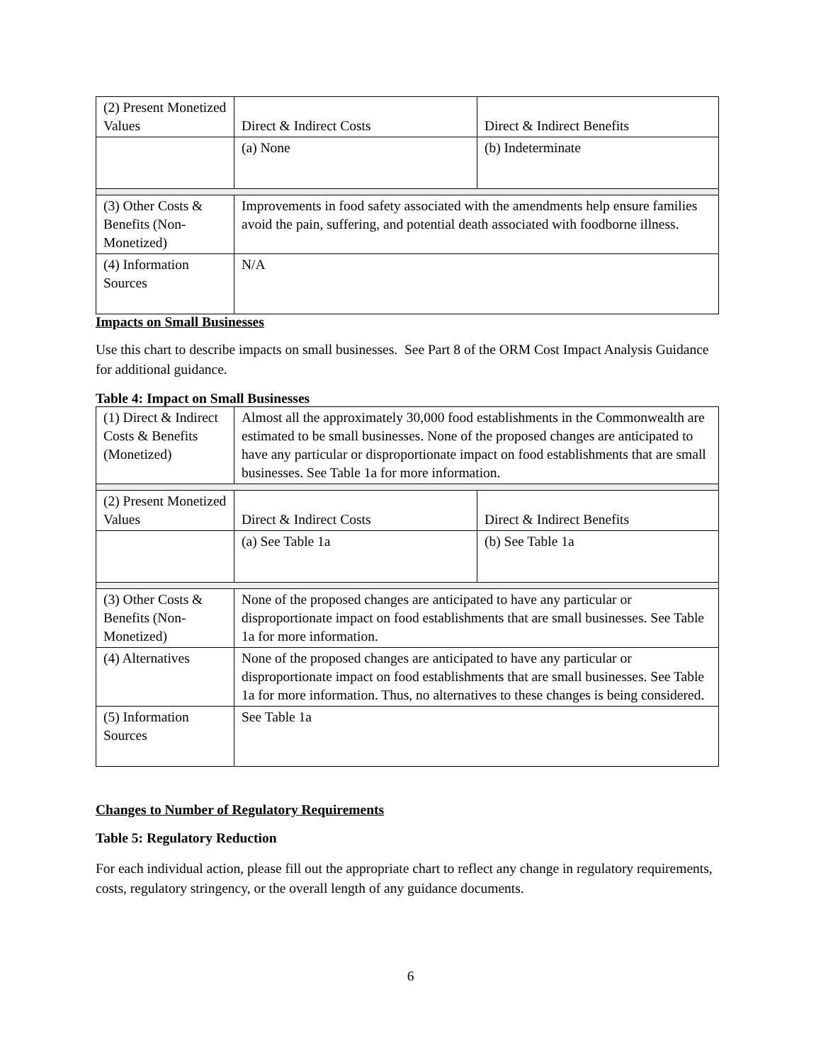| (2) Present Monetized Values | Direct & Indirect Costs | Direct & Indirect Benefits |
| | (a) None | (b) Indeterminate |
| (3) Other Costs & Benefits (Non-Monetized) | Improvements in food safety associated with the amendments help ensure families avoid the pain, suffering, and potential death associated with foodborne illness. | |
| (4) Information Sources | N/A | |
Impacts on Small Businesses
Use this chart to describe impacts on small businesses. See Part 8 of the ORM Cost Impact Analysis Guidance for additional guidance.
Table 4: Impact on Small Businesses
| (1) Direct & Indirect Costs & Benefits (Monetized) | Almost all the approximately 30,000 food establishments in the Commonwealth are estimated to be small businesses. None of the proposed changes are anticipated to have any particular or disproportionate impact on food establishments that are small businesses. See Table 1a for more information. | |
| (2) Present Monetized Values | Direct & Indirect Costs | Direct & Indirect Benefits |
| | (a) See Table 1a | (b) See Table 1a |
| (3) Other Costs & Benefits (Non-Monetized) | None of the proposed changes are anticipated to have any particular or disproportionate impact on food establishments that are small businesses. See Table 1a for more information. | |
| (4) Alternatives | None of the proposed changes are anticipated to have any particular or disproportionate impact on food establishments that are small businesses. See Table 1a for more information. Thus, no alternatives to these changes is being considered. | |
| (5) Information Sources | See Table 1a | |
Changes to Number of Regulatory Requirements
Table 5: Regulatory Reduction
For each individual action, please fill out the appropriate chart to reflect any change in regulatory requirements, costs, regulatory stringency, or the overall length of any guidance documents.
6